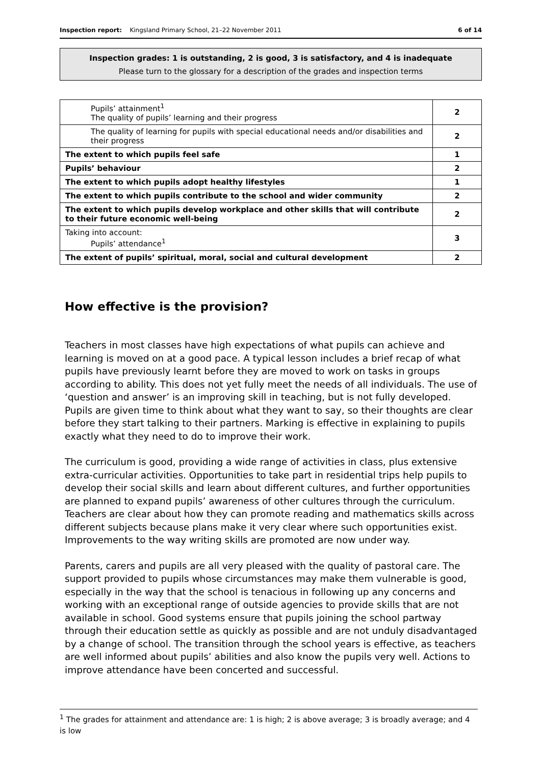Inspection report: Kingsland Primary School, 21–22 November 2011 6 of 14
Inspection grades: 1 is outstanding, 2 is good, 3 is satisfactory, and 4 is inadequate
Please turn to the glossary for a description of the grades and inspection terms
| Pupils’ attainment<sup>1</sup> The quality of pupils’ learning and their progress | 2 |
| The quality of learning for pupils with special educational needs and/or disabilities and their progress | 2 |
| The extent to which pupils feel safe | 1 |
| Pupils’ behaviour | 2 |
| The extent to which pupils adopt healthy lifestyles | 1 |
| The extent to which pupils contribute to the school and wider community | 2 |
| The extent to which pupils develop workplace and other skills that will contribute to their future economic well-being | 2 |
| Taking into account: Pupils’ attendance<sup>1</sup> | 3 |
| The extent of pupils’ spiritual, moral, social and cultural development | 2 |
How effective is the provision?
Teachers in most classes have high expectations of what pupils can achieve and learning is moved on at a good pace. A typical lesson includes a brief recap of what pupils have previously learnt before they are moved to work on tasks in groups according to ability. This does not yet fully meet the needs of all individuals. The use of ‘question and answer’ is an improving skill in teaching, but is not fully developed. Pupils are given time to think about what they want to say, so their thoughts are clear before they start talking to their partners. Marking is effective in explaining to pupils exactly what they need to do to improve their work.
The curriculum is good, providing a wide range of activities in class, plus extensive extra-curricular activities. Opportunities to take part in residential trips help pupils to develop their social skills and learn about different cultures, and further opportunities are planned to expand pupils’ awareness of other cultures through the curriculum. Teachers are clear about how they can promote reading and mathematics skills across different subjects because plans make it very clear where such opportunities exist. Improvements to the way writing skills are promoted are now under way.
Parents, carers and pupils are all very pleased with the quality of pastoral care. The support provided to pupils whose circumstances may make them vulnerable is good, especially in the way that the school is tenacious in following up any concerns and working with an exceptional range of outside agencies to provide skills that are not available in school. Good systems ensure that pupils joining the school partway through their education settle as quickly as possible and are not unduly disadvantaged by a change of school. The transition through the school years is effective, as teachers are well informed about pupils’ abilities and also know the pupils very well. Actions to improve attendance have been concerted and successful.
<sup>1</sup> The grades for attainment and attendance are: 1 is high; 2 is above average; 3 is broadly average; and 4 is low